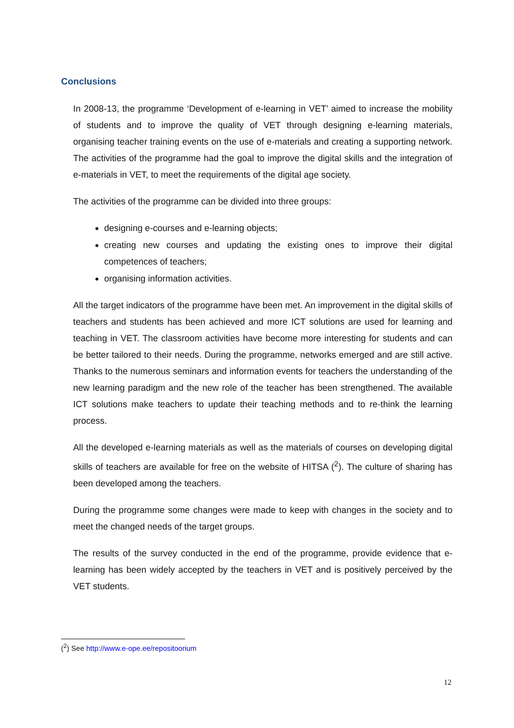Conclusions
In 2008-13, the programme ‘Development of e-learning in VET’ aimed to increase the mobility of students and to improve the quality of VET through designing e-learning materials, organising teacher training events on the use of e-materials and creating a supporting network. The activities of the programme had the goal to improve the digital skills and the integration of e-materials in VET, to meet the requirements of the digital age society.
The activities of the programme can be divided into three groups:
designing e-courses and e-learning objects;
creating new courses and updating the existing ones to improve their digital competences of teachers;
organising information activities.
All the target indicators of the programme have been met. An improvement in the digital skills of teachers and students has been achieved and more ICT solutions are used for learning and teaching in VET. The classroom activities have become more interesting for students and can be better tailored to their needs. During the programme, networks emerged and are still active. Thanks to the numerous seminars and information events for teachers the understanding of the new learning paradigm and the new role of the teacher has been strengthened. The available ICT solutions make teachers to update their teaching methods and to re-think the learning process.
All the developed e-learning materials as well as the materials of courses on developing digital skills of teachers are available for free on the website of HITSA (<sup>2</sup>). The culture of sharing has been developed among the teachers.
During the programme some changes were made to keep with changes in the society and to meet the changed needs of the target groups.
The results of the survey conducted in the end of the programme, provide evidence that e-learning has been widely accepted by the teachers in VET and is positively perceived by the VET students.
(<sup>2</sup>) See http://www.e-ope.ee/repositoorium
12